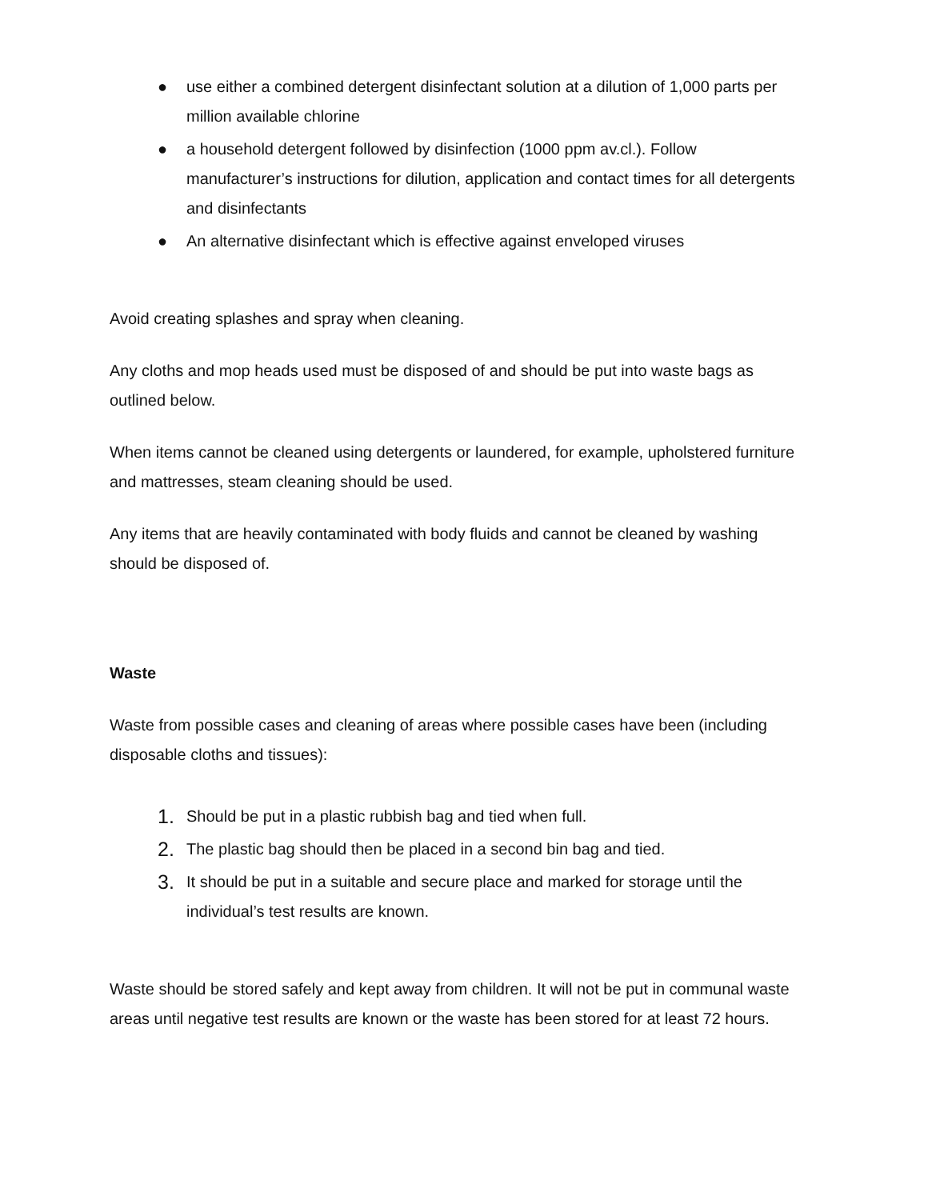● use either a combined detergent disinfectant solution at a dilution of 1,000 parts per million available chlorine
● a household detergent followed by disinfection (1000 ppm av.cl.). Follow manufacturer’s instructions for dilution, application and contact times for all detergents and disinfectants
● An alternative disinfectant which is effective against enveloped viruses
Avoid creating splashes and spray when cleaning.
Any cloths and mop heads used must be disposed of and should be put into waste bags as outlined below.
When items cannot be cleaned using detergents or laundered, for example, upholstered furniture and mattresses, steam cleaning should be used.
Any items that are heavily contaminated with body fluids and cannot be cleaned by washing should be disposed of.
Waste
Waste from possible cases and cleaning of areas where possible cases have been (including disposable cloths and tissues):
1. Should be put in a plastic rubbish bag and tied when full.
2. The plastic bag should then be placed in a second bin bag and tied.
3. It should be put in a suitable and secure place and marked for storage until the individual’s test results are known.
Waste should be stored safely and kept away from children. It will not be put in communal waste areas until negative test results are known or the waste has been stored for at least 72 hours.